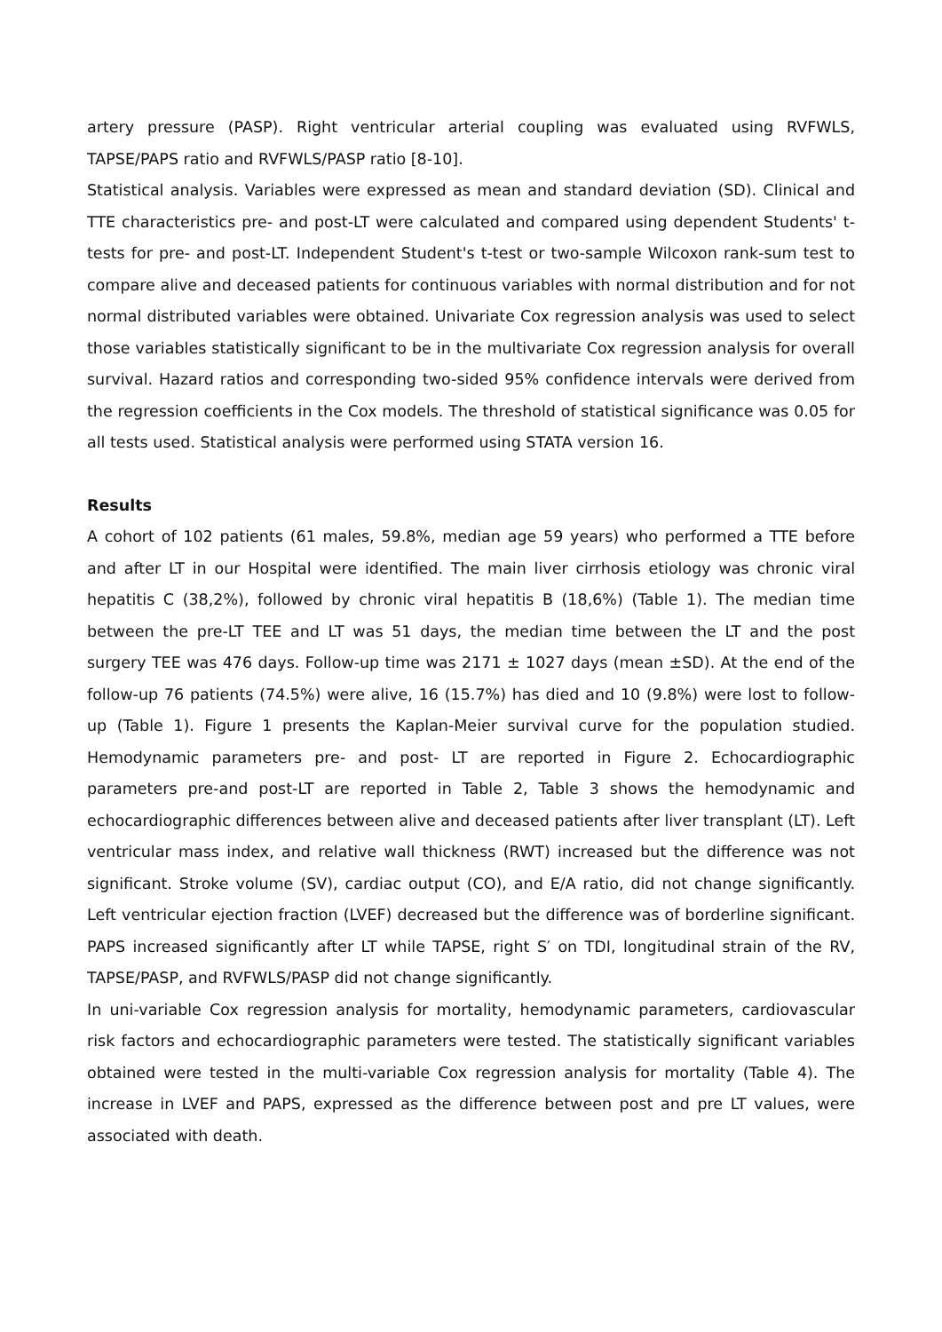artery pressure (PASP). Right ventricular arterial coupling was evaluated using RVFWLS, TAPSE/PAPS ratio and RVFWLS/PASP ratio [8-10].
Statistical analysis. Variables were expressed as mean and standard deviation (SD). Clinical and TTE characteristics pre- and post-LT were calculated and compared using dependent Students' t-tests for pre- and post-LT. Independent Student's t-test or two-sample Wilcoxon rank-sum test to compare alive and deceased patients for continuous variables with normal distribution and for not normal distributed variables were obtained. Univariate Cox regression analysis was used to select those variables statistically significant to be in the multivariate Cox regression analysis for overall survival. Hazard ratios and corresponding two-sided 95% confidence intervals were derived from the regression coefficients in the Cox models. The threshold of statistical significance was 0.05 for all tests used. Statistical analysis were performed using STATA version 16.
Results
A cohort of 102 patients (61 males, 59.8%, median age 59 years) who performed a TTE before and after LT in our Hospital were identified. The main liver cirrhosis etiology was chronic viral hepatitis C (38,2%), followed by chronic viral hepatitis B (18,6%) (Table 1). The median time between the pre-LT TEE and LT was 51 days, the median time between the LT and the post surgery TEE was 476 days. Follow-up time was 2171 ± 1027 days (mean ±SD). At the end of the follow-up 76 patients (74.5%) were alive, 16 (15.7%) has died and 10 (9.8%) were lost to follow-up (Table 1). Figure 1 presents the Kaplan-Meier survival curve for the population studied. Hemodynamic parameters pre- and post- LT are reported in Figure 2. Echocardiographic parameters pre-and post-LT are reported in Table 2, Table 3 shows the hemodynamic and echocardiographic differences between alive and deceased patients after liver transplant (LT). Left ventricular mass index, and relative wall thickness (RWT) increased but the difference was not significant. Stroke volume (SV), cardiac output (CO), and E/A ratio, did not change significantly. Left ventricular ejection fraction (LVEF) decreased but the difference was of borderline significant. PAPS increased significantly after LT while TAPSE, right S′ on TDI, longitudinal strain of the RV, TAPSE/PASP, and RVFWLS/PASP did not change significantly.
In uni-variable Cox regression analysis for mortality, hemodynamic parameters, cardiovascular risk factors and echocardiographic parameters were tested. The statistically significant variables obtained were tested in the multi-variable Cox regression analysis for mortality (Table 4). The increase in LVEF and PAPS, expressed as the difference between post and pre LT values, were associated with death.